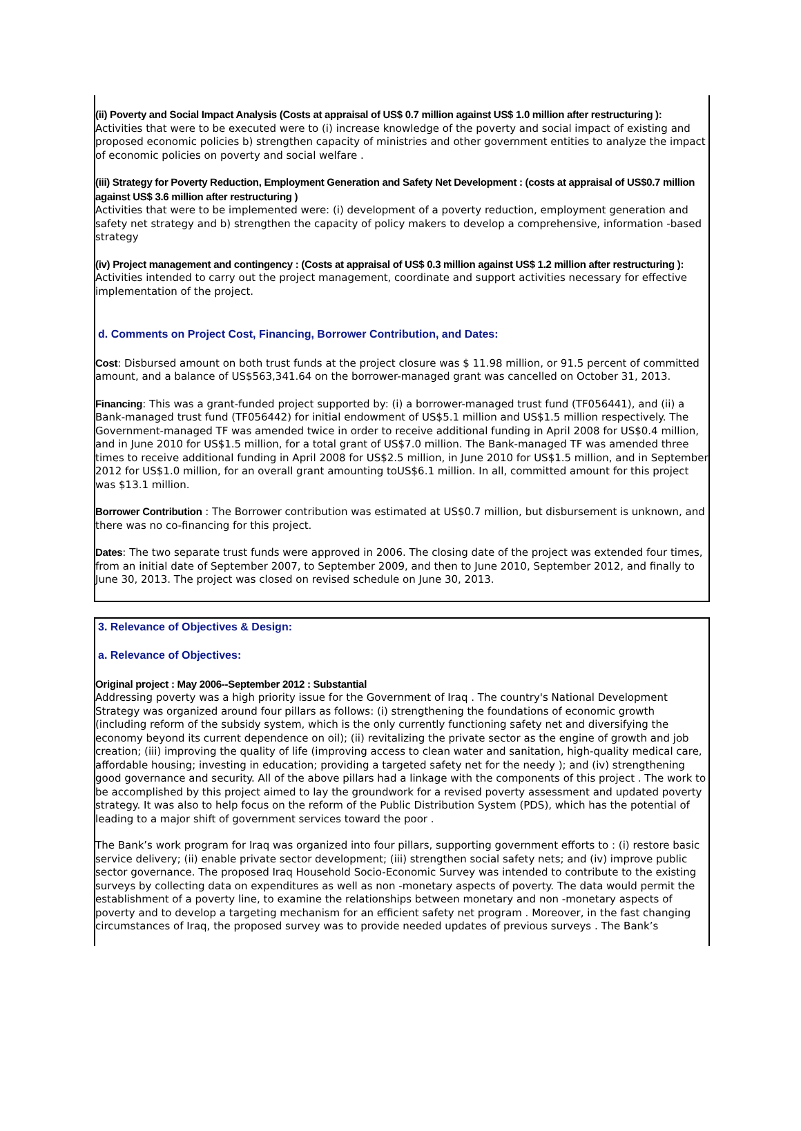(ii) Poverty and Social Impact Analysis (Costs at appraisal of US$ 0.7 million against US$ 1.0 million after restructuring ): Activities that were to be executed were to (i) increase knowledge of the poverty and social impact of existing and proposed economic policies b) strengthen capacity of ministries and other government entities to analyze the impact of economic policies on poverty and social welfare .
(iii) Strategy for Poverty Reduction, Employment Generation and Safety Net Development : (costs at appraisal of US$0.7 million against US$ 3.6 million after restructuring )
Activities that were to be implemented were: (i) development of a poverty reduction, employment generation and safety net strategy and b) strengthen the capacity of policy makers to develop a comprehensive, information -based strategy
(iv) Project management and contingency : (Costs at appraisal of US$ 0.3 million against US$ 1.2 million after restructuring ): Activities intended to carry out the project management, coordinate and support activities necessary for effective implementation of the project.
d. Comments on Project Cost, Financing, Borrower Contribution, and Dates:
Cost: Disbursed amount on both trust funds at the project closure was $ 11.98 million, or 91.5 percent of committed amount, and a balance of US$563,341.64 on the borrower-managed grant was cancelled on October 31, 2013.
Financing: This was a grant-funded project supported by: (i) a borrower-managed trust fund (TF056441), and (ii) a Bank-managed trust fund (TF056442) for initial endowment of US$5.1 million and US$1.5 million respectively. The Government-managed TF was amended twice in order to receive additional funding in April 2008 for US$0.4 million, and in June 2010 for US$1.5 million, for a total grant of US$7.0 million. The Bank-managed TF was amended three times to receive additional funding in April 2008 for US$2.5 million, in June 2010 for US$1.5 million, and in September 2012 for US$1.0 million, for an overall grant amounting toUS$6.1 million. In all, committed amount for this project was $13.1 million.
Borrower Contribution : The Borrower contribution was estimated at US$0.7 million, but disbursement is unknown, and there was no co-financing for this project.
Dates: The two separate trust funds were approved in 2006. The closing date of the project was extended four times, from an initial date of September 2007, to September 2009, and then to June 2010, September 2012, and finally to June 30, 2013. The project was closed on revised schedule on June 30, 2013.
3. Relevance of Objectives & Design:
a. Relevance of Objectives:
Original project : May 2006--September 2012 : Substantial
Addressing poverty was a high priority issue for the Government of Iraq . The country's National Development Strategy was organized around four pillars as follows: (i) strengthening the foundations of economic growth (including reform of the subsidy system, which is the only currently functioning safety net and diversifying the economy beyond its current dependence on oil); (ii) revitalizing the private sector as the engine of growth and job creation; (iii) improving the quality of life (improving access to clean water and sanitation, high-quality medical care, affordable housing; investing in education; providing a targeted safety net for the needy ); and (iv) strengthening good governance and security. All of the above pillars had a linkage with the components of this project . The work to be accomplished by this project aimed to lay the groundwork for a revised poverty assessment and updated poverty strategy. It was also to help focus on the reform of the Public Distribution System (PDS), which has the potential of leading to a major shift of government services toward the poor .
The Bank’s work program for Iraq was organized into four pillars, supporting government efforts to : (i) restore basic service delivery; (ii) enable private sector development; (iii) strengthen social safety nets; and (iv) improve public sector governance. The proposed Iraq Household Socio-Economic Survey was intended to contribute to the existing surveys by collecting data on expenditures as well as non -monetary aspects of poverty. The data would permit the establishment of a poverty line, to examine the relationships between monetary and non -monetary aspects of poverty and to develop a targeting mechanism for an efficient safety net program . Moreover, in the fast changing circumstances of Iraq, the proposed survey was to provide needed updates of previous surveys . The Bank’s